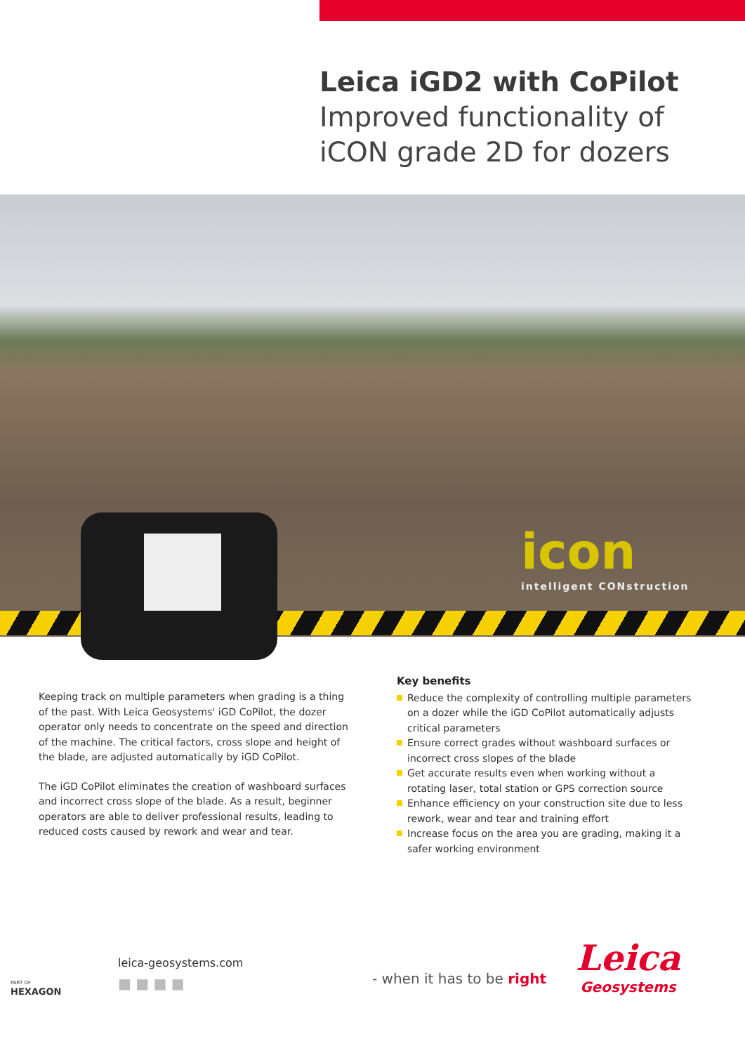Leica iGD2 with CoPilot
Improved functionality of
iCON grade 2D for dozers
icon
intelligent CONstruction
Keeping track on multiple parameters when grading is a thing of the past. With Leica Geosystems' iGD CoPilot, the dozer operator only needs to concentrate on the speed and direction of the machine. The critical factors, cross slope and height of the blade, are adjusted automatically by iGD CoPilot.
The iGD CoPilot eliminates the creation of washboard surfaces and incorrect cross slope of the blade. As a result, beginner operators are able to deliver professional results, leading to reduced costs caused by rework and wear and tear.
Key benefits
Reduce the complexity of controlling multiple parameters on a dozer while the iGD CoPilot automatically adjusts critical parameters
Ensure correct grades without washboard surfaces or incorrect cross slopes of the blade
Get accurate results even when working without a rotating laser, total station or GPS correction source
Enhance efficiency on your construction site due to less rework, wear and tear and training effort
Increase focus on the area you are grading, making it a safer working environment
PART OF
HEXAGON
leica-geosystems.com
■ ■ ■ ■
- when it has to be right Leica
Geosystems